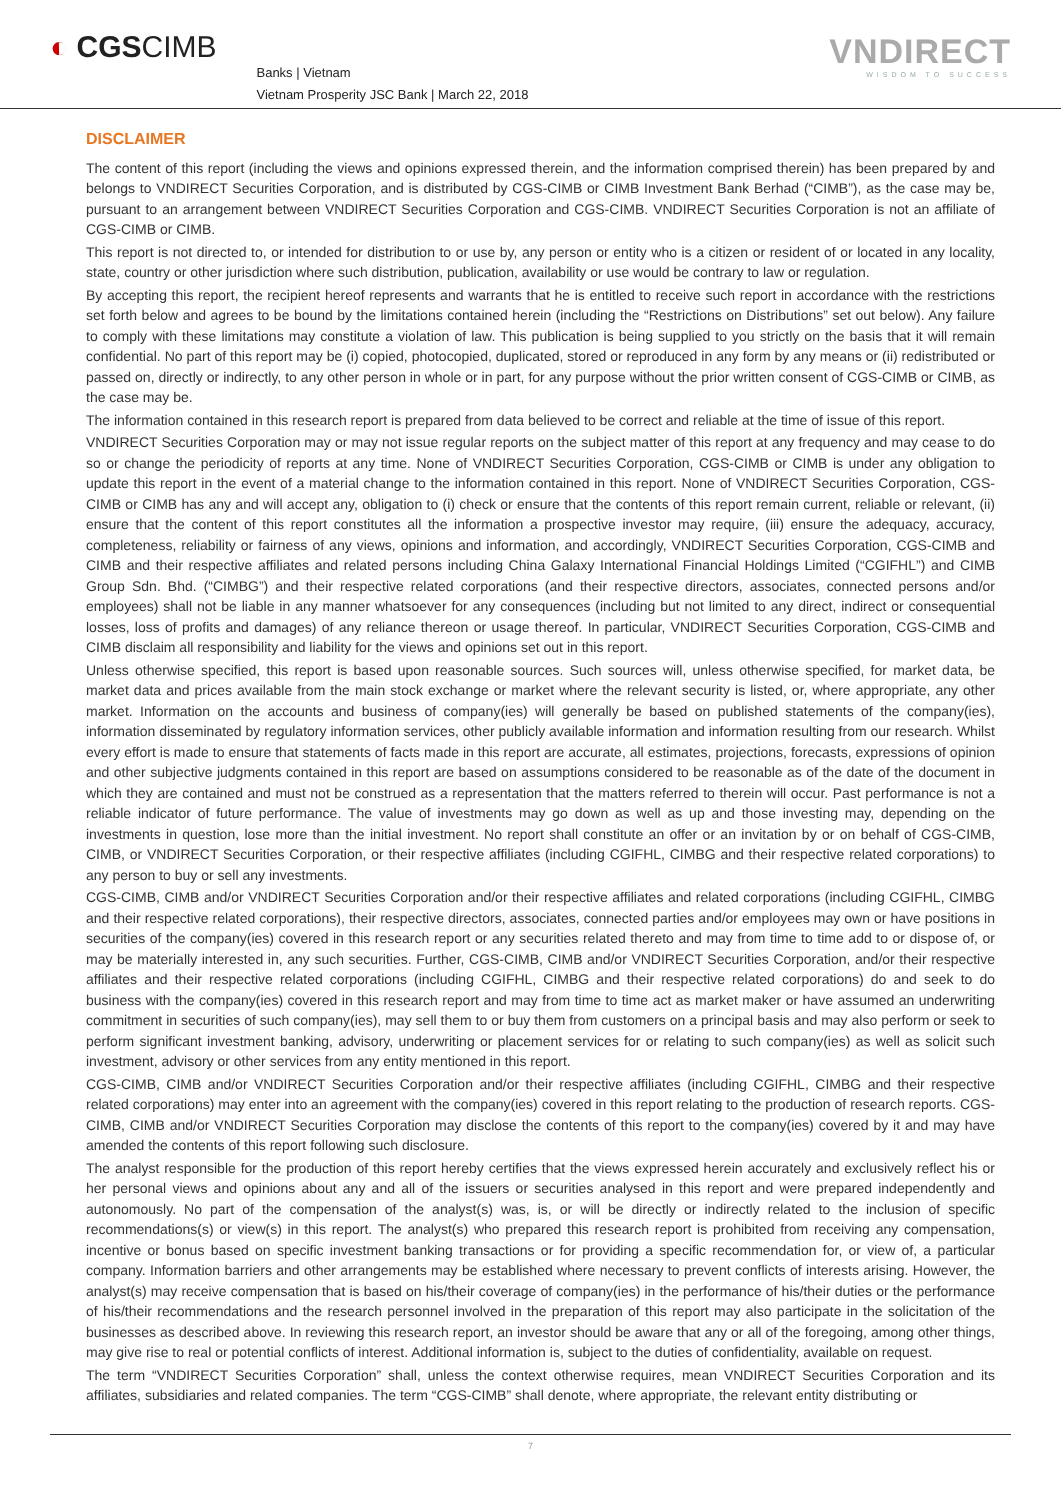◐ CGSCIMB
Banks | Vietnam
Vietnam Prosperity JSC Bank | March 22, 2018
VNDIRECT
WISDOM TO SUCCESS
DISCLAIMER
The content of this report (including the views and opinions expressed therein, and the information comprised therein) has been prepared by and belongs to VNDIRECT Securities Corporation, and is distributed by CGS-CIMB or CIMB Investment Bank Berhad (“CIMB”), as the case may be, pursuant to an arrangement between VNDIRECT Securities Corporation and CGS-CIMB. VNDIRECT Securities Corporation is not an affiliate of CGS-CIMB or CIMB.
This report is not directed to, or intended for distribution to or use by, any person or entity who is a citizen or resident of or located in any locality, state, country or other jurisdiction where such distribution, publication, availability or use would be contrary to law or regulation.
By accepting this report, the recipient hereof represents and warrants that he is entitled to receive such report in accordance with the restrictions set forth below and agrees to be bound by the limitations contained herein (including the “Restrictions on Distributions” set out below). Any failure to comply with these limitations may constitute a violation of law. This publication is being supplied to you strictly on the basis that it will remain confidential. No part of this report may be (i) copied, photocopied, duplicated, stored or reproduced in any form by any means or (ii) redistributed or passed on, directly or indirectly, to any other person in whole or in part, for any purpose without the prior written consent of CGS-CIMB or CIMB, as the case may be.
The information contained in this research report is prepared from data believed to be correct and reliable at the time of issue of this report.
VNDIRECT Securities Corporation may or may not issue regular reports on the subject matter of this report at any frequency and may cease to do so or change the periodicity of reports at any time. None of VNDIRECT Securities Corporation, CGS-CIMB or CIMB is under any obligation to update this report in the event of a material change to the information contained in this report. None of VNDIRECT Securities Corporation, CGS-CIMB or CIMB has any and will accept any, obligation to (i) check or ensure that the contents of this report remain current, reliable or relevant, (ii) ensure that the content of this report constitutes all the information a prospective investor may require, (iii) ensure the adequacy, accuracy, completeness, reliability or fairness of any views, opinions and information, and accordingly, VNDIRECT Securities Corporation, CGS-CIMB and CIMB and their respective affiliates and related persons including China Galaxy International Financial Holdings Limited (“CGIFHL”) and CIMB Group Sdn. Bhd. (“CIMBG”) and their respective related corporations (and their respective directors, associates, connected persons and/or employees) shall not be liable in any manner whatsoever for any consequences (including but not limited to any direct, indirect or consequential losses, loss of profits and damages) of any reliance thereon or usage thereof. In particular, VNDIRECT Securities Corporation, CGS-CIMB and CIMB disclaim all responsibility and liability for the views and opinions set out in this report.
Unless otherwise specified, this report is based upon reasonable sources. Such sources will, unless otherwise specified, for market data, be market data and prices available from the main stock exchange or market where the relevant security is listed, or, where appropriate, any other market. Information on the accounts and business of company(ies) will generally be based on published statements of the company(ies), information disseminated by regulatory information services, other publicly available information and information resulting from our research. Whilst every effort is made to ensure that statements of facts made in this report are accurate, all estimates, projections, forecasts, expressions of opinion and other subjective judgments contained in this report are based on assumptions considered to be reasonable as of the date of the document in which they are contained and must not be construed as a representation that the matters referred to therein will occur. Past performance is not a reliable indicator of future performance. The value of investments may go down as well as up and those investing may, depending on the investments in question, lose more than the initial investment. No report shall constitute an offer or an invitation by or on behalf of CGS-CIMB, CIMB, or VNDIRECT Securities Corporation, or their respective affiliates (including CGIFHL, CIMBG and their respective related corporations) to any person to buy or sell any investments.
CGS-CIMB, CIMB and/or VNDIRECT Securities Corporation and/or their respective affiliates and related corporations (including CGIFHL, CIMBG and their respective related corporations), their respective directors, associates, connected parties and/or employees may own or have positions in securities of the company(ies) covered in this research report or any securities related thereto and may from time to time add to or dispose of, or may be materially interested in, any such securities. Further, CGS-CIMB, CIMB and/or VNDIRECT Securities Corporation, and/or their respective affiliates and their respective related corporations (including CGIFHL, CIMBG and their respective related corporations) do and seek to do business with the company(ies) covered in this research report and may from time to time act as market maker or have assumed an underwriting commitment in securities of such company(ies), may sell them to or buy them from customers on a principal basis and may also perform or seek to perform significant investment banking, advisory, underwriting or placement services for or relating to such company(ies) as well as solicit such investment, advisory or other services from any entity mentioned in this report.
CGS-CIMB, CIMB and/or VNDIRECT Securities Corporation and/or their respective affiliates (including CGIFHL, CIMBG and their respective related corporations) may enter into an agreement with the company(ies) covered in this report relating to the production of research reports. CGS-CIMB, CIMB and/or VNDIRECT Securities Corporation may disclose the contents of this report to the company(ies) covered by it and may have amended the contents of this report following such disclosure.
The analyst responsible for the production of this report hereby certifies that the views expressed herein accurately and exclusively reflect his or her personal views and opinions about any and all of the issuers or securities analysed in this report and were prepared independently and autonomously. No part of the compensation of the analyst(s) was, is, or will be directly or indirectly related to the inclusion of specific recommendations(s) or view(s) in this report. The analyst(s) who prepared this research report is prohibited from receiving any compensation, incentive or bonus based on specific investment banking transactions or for providing a specific recommendation for, or view of, a particular company. Information barriers and other arrangements may be established where necessary to prevent conflicts of interests arising. However, the analyst(s) may receive compensation that is based on his/their coverage of company(ies) in the performance of his/their duties or the performance of his/their recommendations and the research personnel involved in the preparation of this report may also participate in the solicitation of the businesses as described above. In reviewing this research report, an investor should be aware that any or all of the foregoing, among other things, may give rise to real or potential conflicts of interest. Additional information is, subject to the duties of confidentiality, available on request.
The term “VNDIRECT Securities Corporation” shall, unless the context otherwise requires, mean VNDIRECT Securities Corporation and its affiliates, subsidiaries and related companies. The term “CGS-CIMB” shall denote, where appropriate, the relevant entity distributing or
7